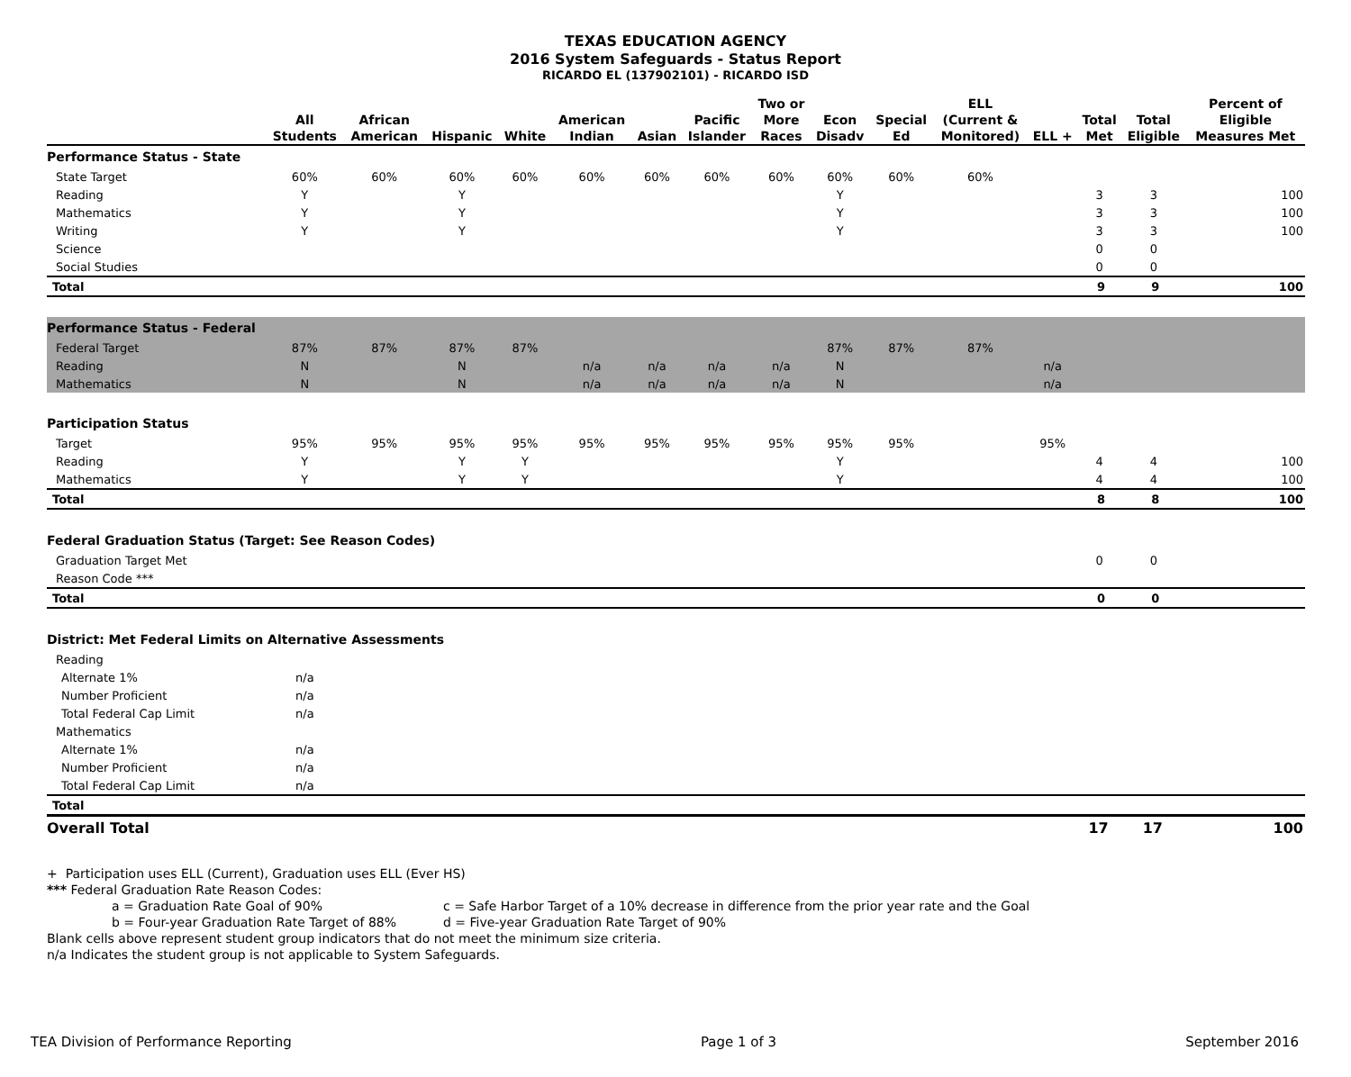TEXAS EDUCATION AGENCY
2016 System Safeguards - Status Report
RICARDO EL (137902101) - RICARDO ISD
| | All Students | African American | Hispanic | White | American Indian | Asian | Pacific Islander | Two or More Races | Econ Disadv | Special Ed | ELL (Current & Monitored) | ELL + | Total Met | Total Eligible | Percent of Eligible Measures Met |
| --- | --- | --- | --- | --- | --- | --- | --- | --- | --- | --- | --- | --- | --- | --- | --- |
| Performance Status - State | | | | | | | | | | | | | | | |
| State Target | 60% | 60% | 60% | 60% | 60% | 60% | 60% | 60% | 60% | 60% | 60% | | | | |
| Reading | Y | | Y | | | | | | Y | | | | 3 | 3 | 100 |
| Mathematics | Y | | Y | | | | | | Y | | | | 3 | 3 | 100 |
| Writing | Y | | Y | | | | | | Y | | | | 3 | 3 | 100 |
| Science | | | | | | | | | | | | | 0 | 0 | |
| Social Studies | | | | | | | | | | | | | 0 | 0 | |
| Total | | | | | | | | | | | | | 9 | 9 | 100 |
| Performance Status - Federal | | | | | | | | | | | | | | | |
| Federal Target | 87% | 87% | 87% | 87% | | | | | 87% | 87% | 87% | | | | |
| Reading | N | | N | | n/a | n/a | n/a | n/a | N | | | n/a | | | |
| Mathematics | N | | N | | n/a | n/a | n/a | n/a | N | | | n/a | | | |
| Participation Status | | | | | | | | | | | | | | | |
| Target | 95% | 95% | 95% | 95% | 95% | 95% | 95% | 95% | 95% | 95% | | 95% | | | |
| Reading | Y | | Y | Y | | | | | Y | | | | 4 | 4 | 100 |
| Mathematics | Y | | Y | Y | | | | | Y | | | | 4 | 4 | 100 |
| Total | | | | | | | | | | | | | 8 | 8 | 100 |
| Federal Graduation Status (Target: See Reason Codes) | | | | | | | | | | | | | | | |
| Graduation Target Met | | | | | | | | | | | | | 0 | 0 | |
| Reason Code *** | | | | | | | | | | | | | | | |
| Total | | | | | | | | | | | | | 0 | 0 | |
| District: Met Federal Limits on Alternative Assessments | | | | | | | | | | | | | | | |
| Reading | | | | | | | | | | | | | | | |
| Alternate 1% | n/a | | | | | | | | | | | | | | |
| Number Proficient | n/a | | | | | | | | | | | | | | |
| Total Federal Cap Limit | n/a | | | | | | | | | | | | | | |
| Mathematics | | | | | | | | | | | | | | | |
| Alternate 1% | n/a | | | | | | | | | | | | | | |
| Number Proficient | n/a | | | | | | | | | | | | | | |
| Total Federal Cap Limit | n/a | | | | | | | | | | | | | | |
| Total | | | | | | | | | | | | | | | |
| Overall Total | | | | | | | | | | | | | 17 | 17 | 100 |
+ Participation uses ELL (Current), Graduation uses ELL (Ever HS)
*** Federal Graduation Rate Reason Codes:
a = Graduation Rate Goal of 90% c = Safe Harbor Target of a 10% decrease in difference from the prior year rate and the Goal
b = Four-year Graduation Rate Target of 88% d = Five-year Graduation Rate Target of 90%
Blank cells above represent student group indicators that do not meet the minimum size criteria.
n/a Indicates the student group is not applicable to System Safeguards.
TEA Division of Performance Reporting Page 1 of 3 September 2016